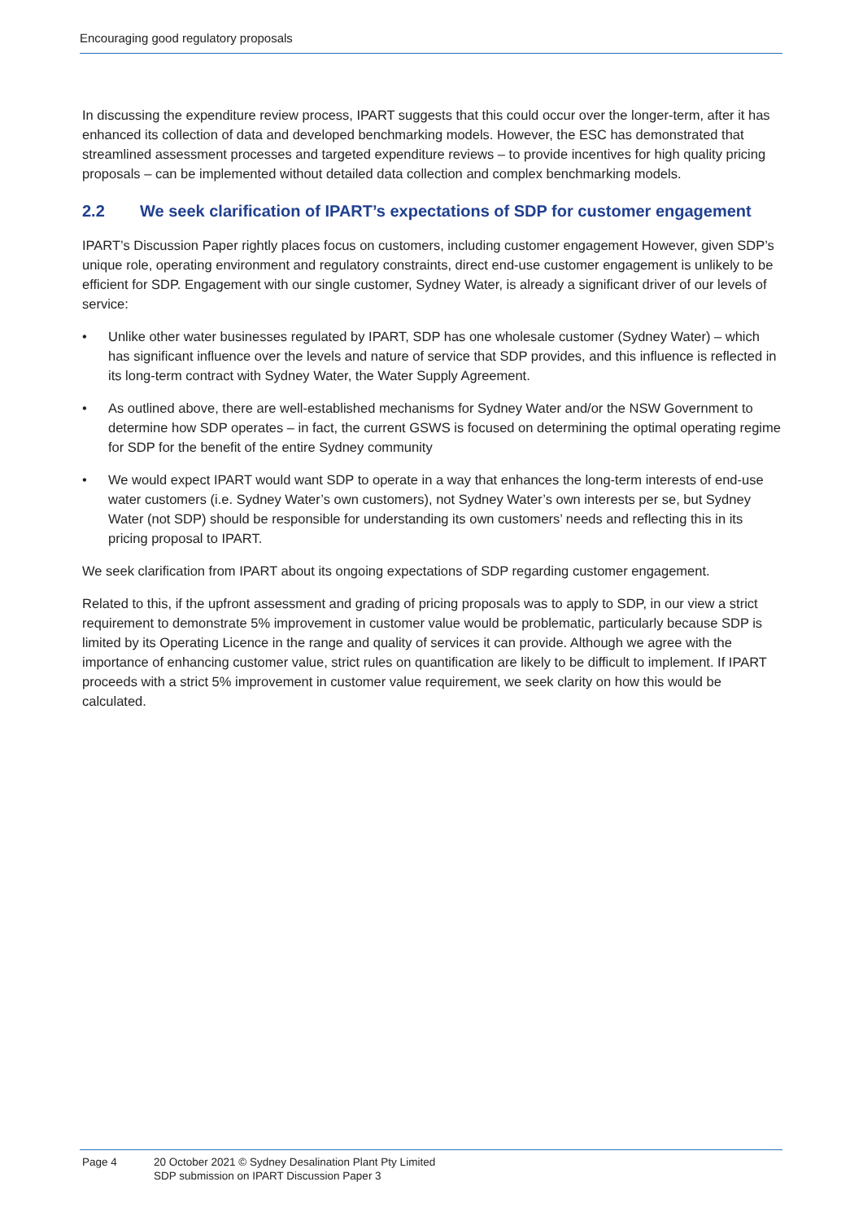Encouraging good regulatory proposals
In discussing the expenditure review process, IPART suggests that this could occur over the longer-term, after it has enhanced its collection of data and developed benchmarking models. However, the ESC has demonstrated that streamlined assessment processes and targeted expenditure reviews – to provide incentives for high quality pricing proposals – can be implemented without detailed data collection and complex benchmarking models.
2.2 We seek clarification of IPART’s expectations of SDP for customer engagement
IPART’s Discussion Paper rightly places focus on customers, including customer engagement However, given SDP’s unique role, operating environment and regulatory constraints, direct end-use customer engagement is unlikely to be efficient for SDP. Engagement with our single customer, Sydney Water, is already a significant driver of our levels of service:
• Unlike other water businesses regulated by IPART, SDP has one wholesale customer (Sydney Water) – which has significant influence over the levels and nature of service that SDP provides, and this influence is reflected in its long-term contract with Sydney Water, the Water Supply Agreement.
• As outlined above, there are well-established mechanisms for Sydney Water and/or the NSW Government to determine how SDP operates – in fact, the current GSWS is focused on determining the optimal operating regime for SDP for the benefit of the entire Sydney community
• We would expect IPART would want SDP to operate in a way that enhances the long-term interests of end-use water customers (i.e. Sydney Water’s own customers), not Sydney Water’s own interests per se, but Sydney Water (not SDP) should be responsible for understanding its own customers’ needs and reflecting this in its pricing proposal to IPART.
We seek clarification from IPART about its ongoing expectations of SDP regarding customer engagement.
Related to this, if the upfront assessment and grading of pricing proposals was to apply to SDP, in our view a strict requirement to demonstrate 5% improvement in customer value would be problematic, particularly because SDP is limited by its Operating Licence in the range and quality of services it can provide. Although we agree with the importance of enhancing customer value, strict rules on quantification are likely to be difficult to implement. If IPART proceeds with a strict 5% improvement in customer value requirement, we seek clarity on how this would be calculated.
Page 4 20 October 2021 © Sydney Desalination Plant Pty Limited
SDP submission on IPART Discussion Paper 3